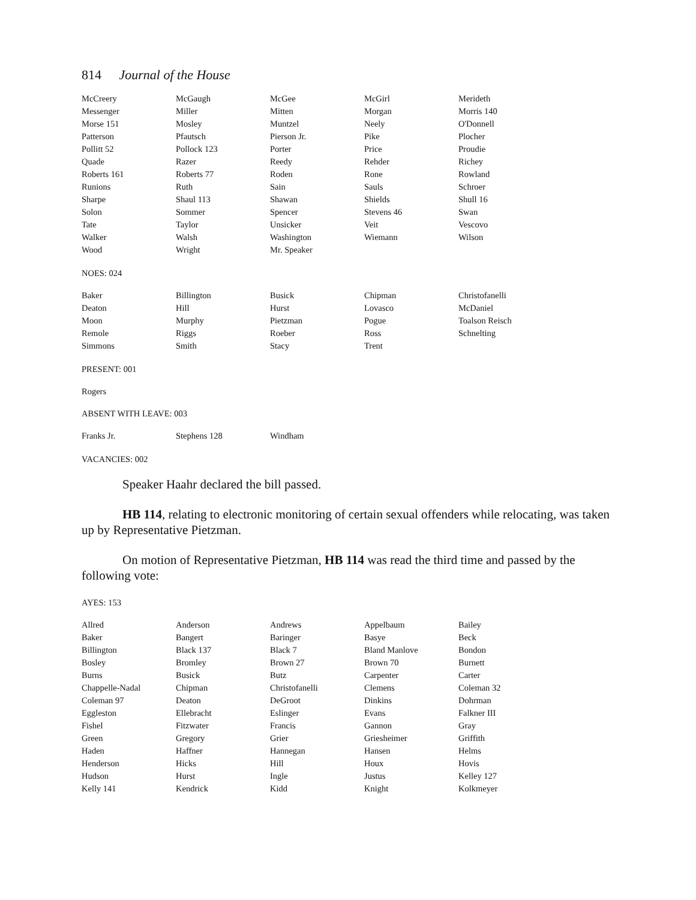814 Journal of the House
| McCreery | McGaugh | McGee | McGirl | Merideth |
| Messenger | Miller | Mitten | Morgan | Morris 140 |
| Morse 151 | Mosley | Muntzel | Neely | O'Donnell |
| Patterson | Pfautsch | Pierson Jr. | Pike | Plocher |
| Pollitt 52 | Pollock 123 | Porter | Price | Proudie |
| Quade | Razer | Reedy | Rehder | Richey |
| Roberts 161 | Roberts 77 | Roden | Rone | Rowland |
| Runions | Ruth | Sain | Sauls | Schroer |
| Sharpe | Shaul 113 | Shawan | Shields | Shull 16 |
| Solon | Sommer | Spencer | Stevens 46 | Swan |
| Tate | Taylor | Unsicker | Veit | Vescovo |
| Walker | Walsh | Washington | Wiemann | Wilson |
| Wood | Wright | Mr. Speaker | | |
NOES: 024
| Baker | Billington | Busick | Chipman | Christofanelli |
| Deaton | Hill | Hurst | Lovasco | McDaniel |
| Moon | Murphy | Pietzman | Pogue | Toalson Reisch |
| Remole | Riggs | Roeber | Ross | Schnelting |
| Simmons | Smith | Stacy | Trent | |
PRESENT: 001
Rogers
ABSENT WITH LEAVE: 003
| Franks Jr. | Stephens 128 | Windham | | |
VACANCIES: 002
Speaker Haahr declared the bill passed.
HB 114, relating to electronic monitoring of certain sexual offenders while relocating, was taken up by Representative Pietzman.
On motion of Representative Pietzman, HB 114 was read the third time and passed by the following vote:
AYES: 153
| Allred | Anderson | Andrews | Appelbaum | Bailey |
| Baker | Bangert | Baringer | Basye | Beck |
| Billington | Black 137 | Black 7 | Bland Manlove | Bondon |
| Bosley | Bromley | Brown 27 | Brown 70 | Burnett |
| Burns | Busick | Butz | Carpenter | Carter |
| Chappelle-Nadal | Chipman | Christofanelli | Clemens | Coleman 32 |
| Coleman 97 | Deaton | DeGroot | Dinkins | Dohrman |
| Eggleston | Ellebracht | Eslinger | Evans | Falkner III |
| Fishel | Fitzwater | Francis | Gannon | Gray |
| Green | Gregory | Grier | Griesheimer | Griffith |
| Haden | Haffner | Hannegan | Hansen | Helms |
| Henderson | Hicks | Hill | Houx | Hovis |
| Hudson | Hurst | Ingle | Justus | Kelley 127 |
| Kelly 141 | Kendrick | Kidd | Knight | Kolkmeyer |